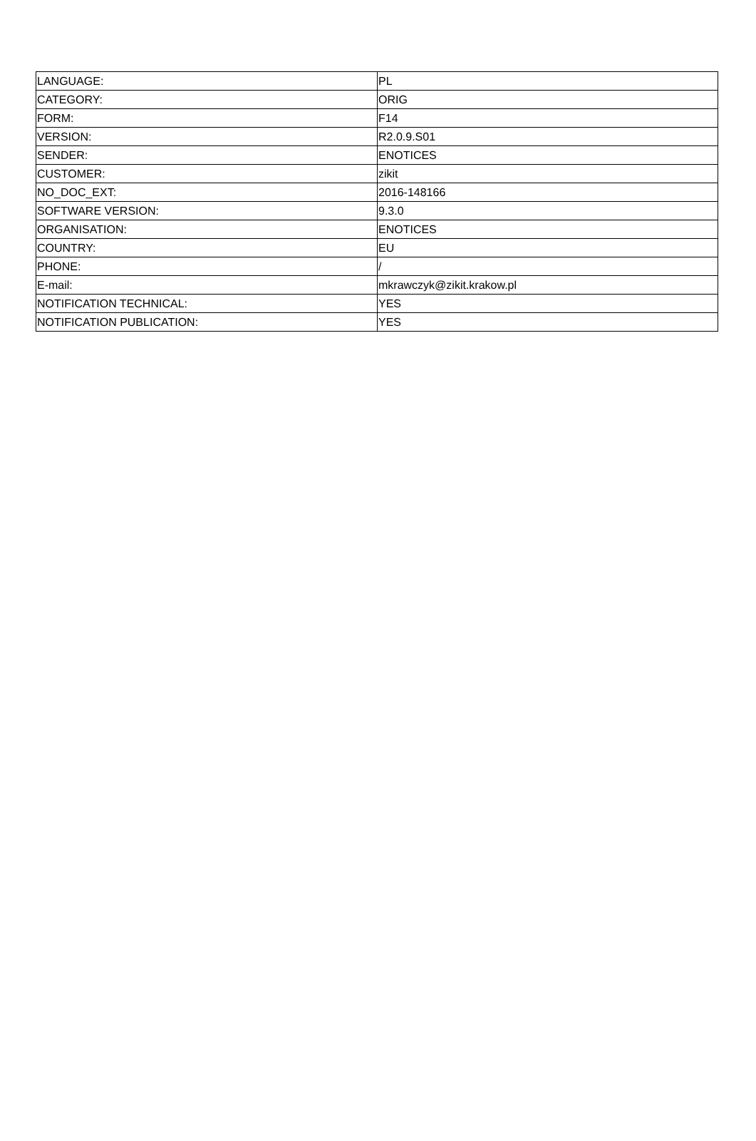| LANGUAGE: | PL |
| CATEGORY: | ORIG |
| FORM: | F14 |
| VERSION: | R2.0.9.S01 |
| SENDER: | ENOTICES |
| CUSTOMER: | zikit |
| NO_DOC_EXT: | 2016-148166 |
| SOFTWARE VERSION: | 9.3.0 |
| ORGANISATION: | ENOTICES |
| COUNTRY: | EU |
| PHONE: | / |
| E-mail: | mkrawczyk@zikit.krakow.pl |
| NOTIFICATION TECHNICAL: | YES |
| NOTIFICATION PUBLICATION: | YES |